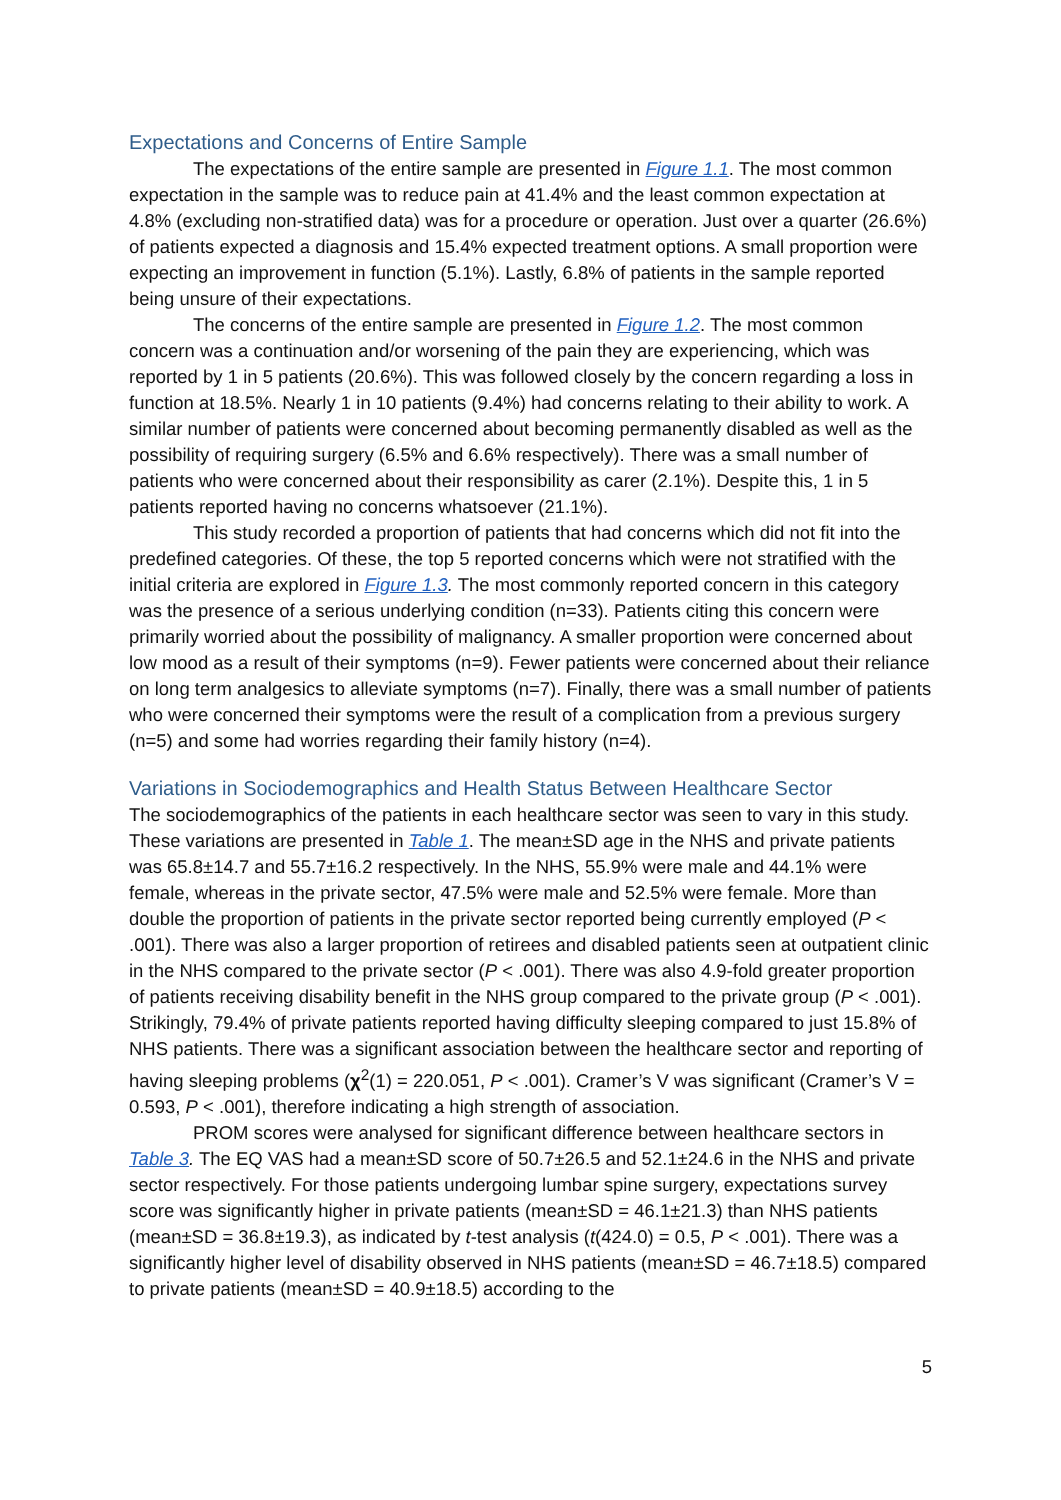Expectations and Concerns of Entire Sample
The expectations of the entire sample are presented in Figure 1.1. The most common expectation in the sample was to reduce pain at 41.4% and the least common expectation at 4.8% (excluding non-stratified data) was for a procedure or operation. Just over a quarter (26.6%) of patients expected a diagnosis and 15.4% expected treatment options. A small proportion were expecting an improvement in function (5.1%). Lastly, 6.8% of patients in the sample reported being unsure of their expectations.
The concerns of the entire sample are presented in Figure 1.2. The most common concern was a continuation and/or worsening of the pain they are experiencing, which was reported by 1 in 5 patients (20.6%). This was followed closely by the concern regarding a loss in function at 18.5%. Nearly 1 in 10 patients (9.4%) had concerns relating to their ability to work. A similar number of patients were concerned about becoming permanently disabled as well as the possibility of requiring surgery (6.5% and 6.6% respectively). There was a small number of patients who were concerned about their responsibility as carer (2.1%). Despite this, 1 in 5 patients reported having no concerns whatsoever (21.1%).
This study recorded a proportion of patients that had concerns which did not fit into the predefined categories. Of these, the top 5 reported concerns which were not stratified with the initial criteria are explored in Figure 1.3. The most commonly reported concern in this category was the presence of a serious underlying condition (n=33). Patients citing this concern were primarily worried about the possibility of malignancy. A smaller proportion were concerned about low mood as a result of their symptoms (n=9). Fewer patients were concerned about their reliance on long term analgesics to alleviate symptoms (n=7). Finally, there was a small number of patients who were concerned their symptoms were the result of a complication from a previous surgery (n=5) and some had worries regarding their family history (n=4).
Variations in Sociodemographics and Health Status Between Healthcare Sector
The sociodemographics of the patients in each healthcare sector was seen to vary in this study. These variations are presented in Table 1. The mean±SD age in the NHS and private patients was 65.8±14.7 and 55.7±16.2 respectively. In the NHS, 55.9% were male and 44.1% were female, whereas in the private sector, 47.5% were male and 52.5% were female. More than double the proportion of patients in the private sector reported being currently employed (P < .001). There was also a larger proportion of retirees and disabled patients seen at outpatient clinic in the NHS compared to the private sector (P < .001). There was also 4.9-fold greater proportion of patients receiving disability benefit in the NHS group compared to the private group (P < .001). Strikingly, 79.4% of private patients reported having difficulty sleeping compared to just 15.8% of NHS patients. There was a significant association between the healthcare sector and reporting of having sleeping problems (χ<sup>2</sup>(1) = 220.051, P < .001). Cramer’s V was significant (Cramer’s V = 0.593, P < .001), therefore indicating a high strength of association.
PROM scores were analysed for significant difference between healthcare sectors in Table 3. The EQ VAS had a mean±SD score of 50.7±26.5 and 52.1±24.6 in the NHS and private sector respectively. For those patients undergoing lumbar spine surgery, expectations survey score was significantly higher in private patients (mean±SD = 46.1±21.3) than NHS patients (mean±SD = 36.8±19.3), as indicated by t-test analysis (t(424.0) = 0.5, P < .001). There was a significantly higher level of disability observed in NHS patients (mean±SD = 46.7±18.5) compared to private patients (mean±SD = 40.9±18.5) according to the
5